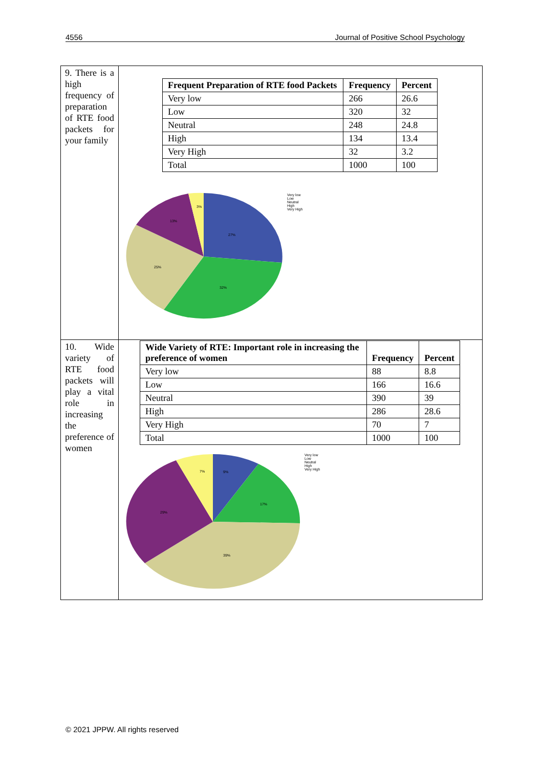4556 Journal of Positive School Psychology
| 9. There is a high frequency of preparation of RTE food packets for your family | / Frequent Preparation of RTE food Packets / Frequency / Percent / / --- / --- / --- / / Very low / 266 / 26.6 / / Low / 320 / 32 / / Neutral / 248 / 24.8 / / High / 134 / 13.4 / / Very High / 32 / 3.2 / / Total / 1000 / 100 / 27% 32% 25% 13% 3% Very low Low Neutral High Very High |
| 10. Wide variety of RTE food packets will play a vital role in increasing the preference of women | / Wide Variety of RTE: Important role in increasing the preference of women / Frequency / Percent / / --- / --- / --- / / Very low / 88 / 8.8 / / Low / 166 / 16.6 / / Neutral / 390 / 39 / / High / 286 / 28.6 / / Very High / 70 / 7 / / Total / 1000 / 100 / 9% 17% 39% 29% 7% Very low Low Neutral High Very High |
© 2021 JPPW. All rights reserved